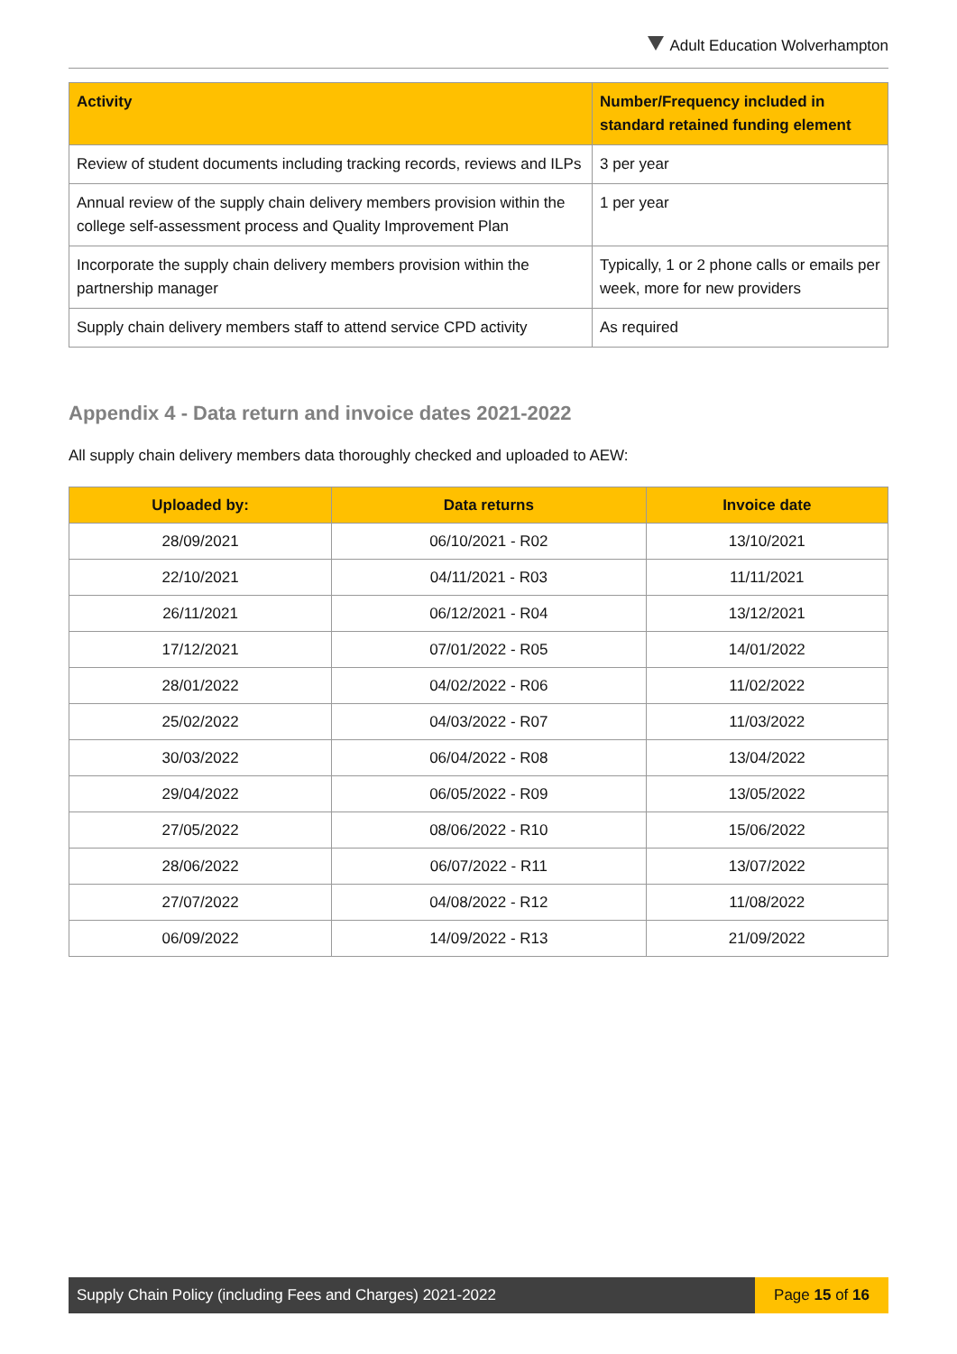Adult Education Wolverhampton
| Activity | Number/Frequency included in standard retained funding element |
| --- | --- |
| Review of student documents including tracking records, reviews and ILPs | 3 per year |
| Annual review of the supply chain delivery members provision within the college self-assessment process and Quality Improvement Plan | 1 per year |
| Incorporate the supply chain delivery members provision within the partnership manager | Typically, 1 or 2 phone calls or emails per week, more for new providers |
| Supply chain delivery members staff to attend service CPD activity | As required |
Appendix 4 - Data return and invoice dates 2021-2022
All supply chain delivery members data thoroughly checked and uploaded to AEW:
| Uploaded by: | Data returns | Invoice date |
| --- | --- | --- |
| 28/09/2021 | 06/10/2021 - R02 | 13/10/2021 |
| 22/10/2021 | 04/11/2021 - R03 | 11/11/2021 |
| 26/11/2021 | 06/12/2021 - R04 | 13/12/2021 |
| 17/12/2021 | 07/01/2022 - R05 | 14/01/2022 |
| 28/01/2022 | 04/02/2022 - R06 | 11/02/2022 |
| 25/02/2022 | 04/03/2022 - R07 | 11/03/2022 |
| 30/03/2022 | 06/04/2022 - R08 | 13/04/2022 |
| 29/04/2022 | 06/05/2022 - R09 | 13/05/2022 |
| 27/05/2022 | 08/06/2022 - R10 | 15/06/2022 |
| 28/06/2022 | 06/07/2022 - R11 | 13/07/2022 |
| 27/07/2022 | 04/08/2022 - R12 | 11/08/2022 |
| 06/09/2022 | 14/09/2022 - R13 | 21/09/2022 |
Supply Chain Policy (including Fees and Charges) 2021-2022
Page 15 of 16